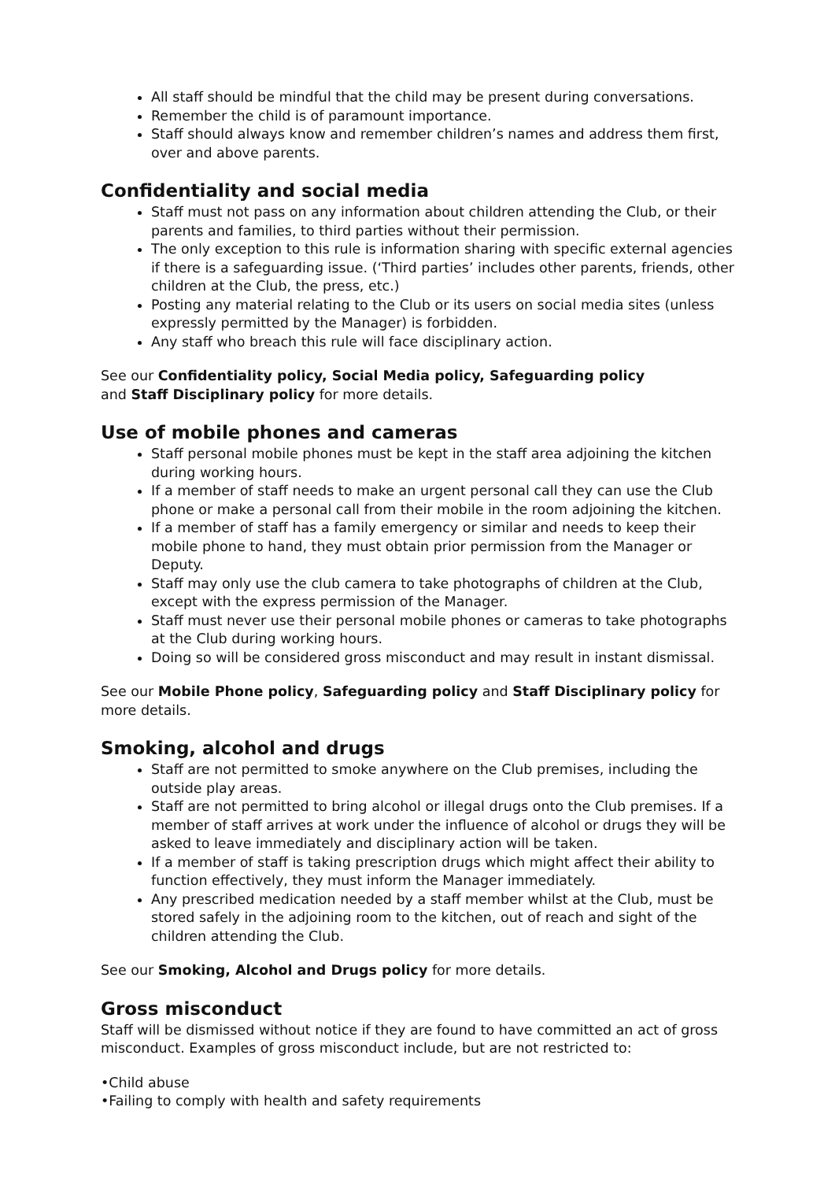All staff should be mindful that the child may be present during conversations.
Remember the child is of paramount importance.
Staff should always know and remember children’s names and address them first, over and above parents.
Confidentiality and social media
Staff must not pass on any information about children attending the Club, or their parents and families, to third parties without their permission.
The only exception to this rule is information sharing with specific external agencies if there is a safeguarding issue. (‘Third parties’ includes other parents, friends, other children at the Club, the press, etc.)
Posting any material relating to the Club or its users on social media sites (unless expressly permitted by the Manager) is forbidden.
Any staff who breach this rule will face disciplinary action.
See our Confidentiality policy, Social Media policy, Safeguarding policy
and Staff Disciplinary policy for more details.
Use of mobile phones and cameras
Staff personal mobile phones must be kept in the staff area adjoining the kitchen during working hours.
If a member of staff needs to make an urgent personal call they can use the Club phone or make a personal call from their mobile in the room adjoining the kitchen.
If a member of staff has a family emergency or similar and needs to keep their mobile phone to hand, they must obtain prior permission from the Manager or Deputy.
Staff may only use the club camera to take photographs of children at the Club, except with the express permission of the Manager.
Staff must never use their personal mobile phones or cameras to take photographs at the Club during working hours.
Doing so will be considered gross misconduct and may result in instant dismissal.
See our Mobile Phone policy, Safeguarding policy and Staff Disciplinary policy for more details.
Smoking, alcohol and drugs
Staff are not permitted to smoke anywhere on the Club premises, including the outside play areas.
Staff are not permitted to bring alcohol or illegal drugs onto the Club premises. If a member of staff arrives at work under the influence of alcohol or drugs they will be asked to leave immediately and disciplinary action will be taken.
If a member of staff is taking prescription drugs which might affect their ability to function effectively, they must inform the Manager immediately.
Any prescribed medication needed by a staff member whilst at the Club, must be stored safely in the adjoining room to the kitchen, out of reach and sight of the children attending the Club.
See our Smoking, Alcohol and Drugs policy for more details.
Gross misconduct
Staff will be dismissed without notice if they are found to have committed an act of gross misconduct. Examples of gross misconduct include, but are not restricted to:
•Child abuse
•Failing to comply with health and safety requirements